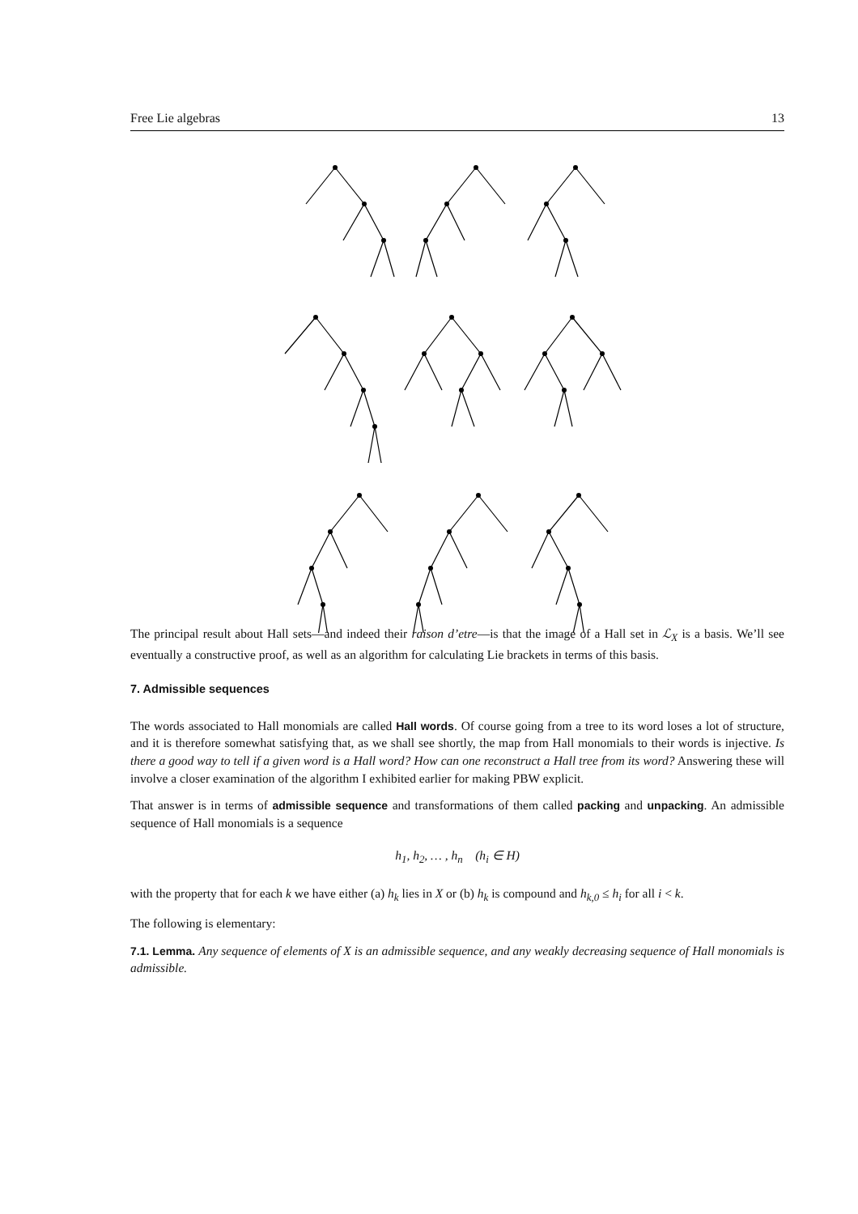Free Lie algebras 13
The principal result about Hall sets—and indeed their raison d’etre—is that the image of a Hall set in ℒ<sub>X</sub> is a basis. We’ll see eventually a constructive proof, as well as an algorithm for calculating Lie brackets in terms of this basis.
7. Admissible sequences
The words associated to Hall monomials are called Hall words. Of course going from a tree to its word loses a lot of structure, and it is therefore somewhat satisfying that, as we shall see shortly, the map from Hall monomials to their words is injective. Is there a good way to tell if a given word is a Hall word? How can one reconstruct a Hall tree from its word? Answering these will involve a closer examination of the algorithm I exhibited earlier for making PBW explicit.
That answer is in terms of admissible sequence and transformations of them called packing and unpacking. An admissible sequence of Hall monomials is a sequence
h<sub>1</sub>, h<sub>2</sub>, … , h<sub>n</sub> (h<sub>i</sub> ∈ H)
with the property that for each k we have either (a) h<sub>k</sub> lies in X or (b) h<sub>k</sub> is compound and h<sub>k,0</sub> ≤ h<sub>i</sub> for all i < k.
The following is elementary:
7.1. Lemma. Any sequence of elements of X is an admissible sequence, and any weakly decreasing sequence of Hall monomials is admissible.